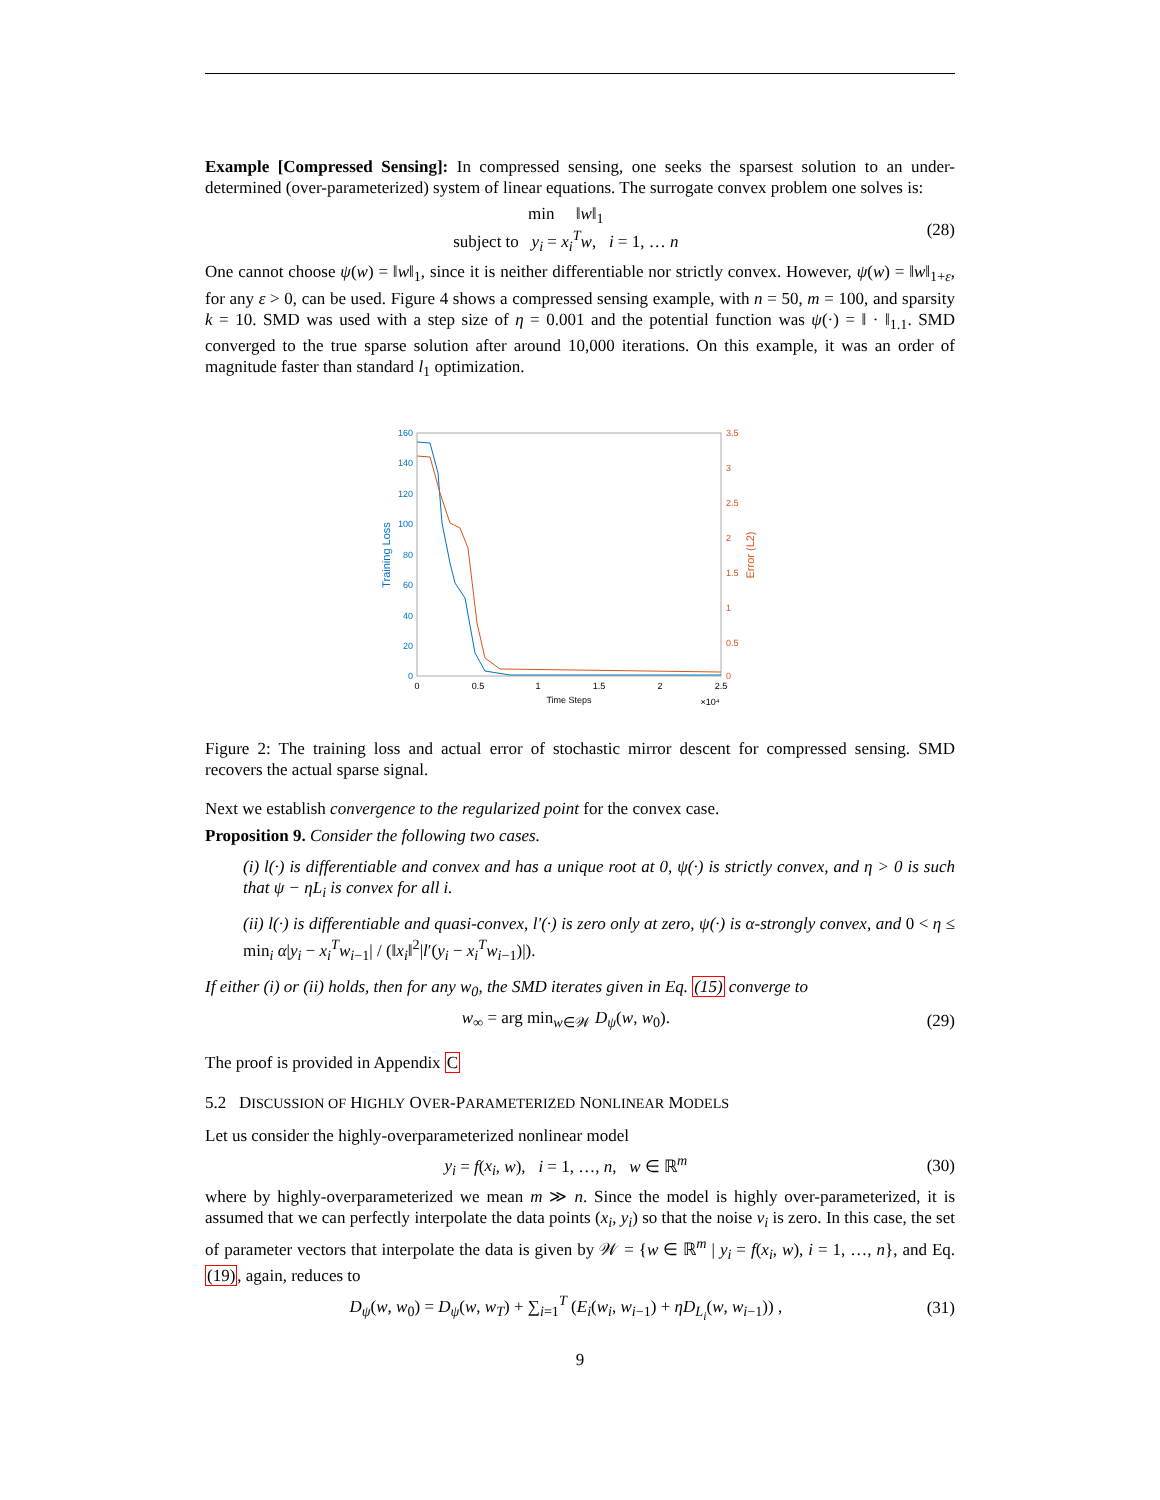Example [Compressed Sensing]: In compressed sensing, one seeks the sparsest solution to an under-determined (over-parameterized) system of linear equations. The surrogate convex problem one solves is:
min ‖w‖<sub>1</sub>
subject to y<sub>i</sub> = x<sub>i</sub><sup>T</sup>w, i = 1, … n
(28)
One cannot choose ψ(w) = ‖w‖<sub>1</sub>, since it is neither differentiable nor strictly convex. However, ψ(w) = ‖w‖<sub>1+ε</sub>, for any ε > 0, can be used. Figure 4 shows a compressed sensing example, with n = 50, m = 100, and sparsity k = 10. SMD was used with a step size of η = 0.001 and the potential function was ψ(·) = ‖ · ‖<sub>1.1</sub>. SMD converged to the true sparse solution after around 10,000 iterations. On this example, it was an order of magnitude faster than standard l<sub>1</sub> optimization.
160
140
120
100
80
60
40
20
0
3.5
3
2.5
2
1.5
1
0.5
0
0
0.5
1
1.5
2
2.5
Time Steps
×10⁴
Training Loss
Error (L2)
Figure 2: The training loss and actual error of stochastic mirror descent for compressed sensing. SMD recovers the actual sparse signal.
Next we establish convergence to the regularized point for the convex case.
Proposition 9. Consider the following two cases.
(i) l(·) is differentiable and convex and has a unique root at 0, ψ(·) is strictly convex, and η > 0 is such that ψ − ηL<sub>i</sub> is convex for all i.
(ii) l(·) is differentiable and quasi-convex, l′(·) is zero only at zero, ψ(·) is α-strongly convex, and 0 < η ≤ min<sub>i</sub> α|y<sub>i</sub> − x<sub>i</sub><sup>T</sup>w<sub>i−1</sub>| / (‖x<sub>i</sub>‖<sup>2</sup>|l′(y<sub>i</sub> − x<sub>i</sub><sup>T</sup>w<sub>i−1</sub>)|).
If either (i) or (ii) holds, then for any w<sub>0</sub>, the SMD iterates given in Eq. (15) converge to
w<sub>∞</sub> = arg min<sub>w∈𝒲</sub> D<sub>ψ</sub>(w, w<sub>0</sub>). (29)
The proof is provided in Appendix C
5.2 DISCUSSION OF HIGHLY OVER-PARAMETERIZED NONLINEAR MODELS
Let us consider the highly-overparameterized nonlinear model
y<sub>i</sub> = f(x<sub>i</sub>, w), i = 1, …, n, w ∈ ℝ<sup>m</sup>
(30)
where by highly-overparameterized we mean m ≫ n. Since the model is highly over-parameterized, it is assumed that we can perfectly interpolate the data points (x<sub>i</sub>, y<sub>i</sub>) so that the noise v<sub>i</sub> is zero. In this case, the set of parameter vectors that interpolate the data is given by 𝒲 = {w ∈ ℝ<sup>m</sup> | y<sub>i</sub> = f(x<sub>i</sub>, w), i = 1, …, n}, and Eq. (19), again, reduces to
D<sub>ψ</sub>(w, w<sub>0</sub>) = D<sub>ψ</sub>(w, w<sub>T</sub>) + ∑<sub>i=1</sub><sup>T</sup> (E<sub>i</sub>(w<sub>i</sub>, w<sub>i−1</sub>) + ηD<sub>L<sub>i</sub></sub>(w, w<sub>i−1</sub>)) ,
(31)
9